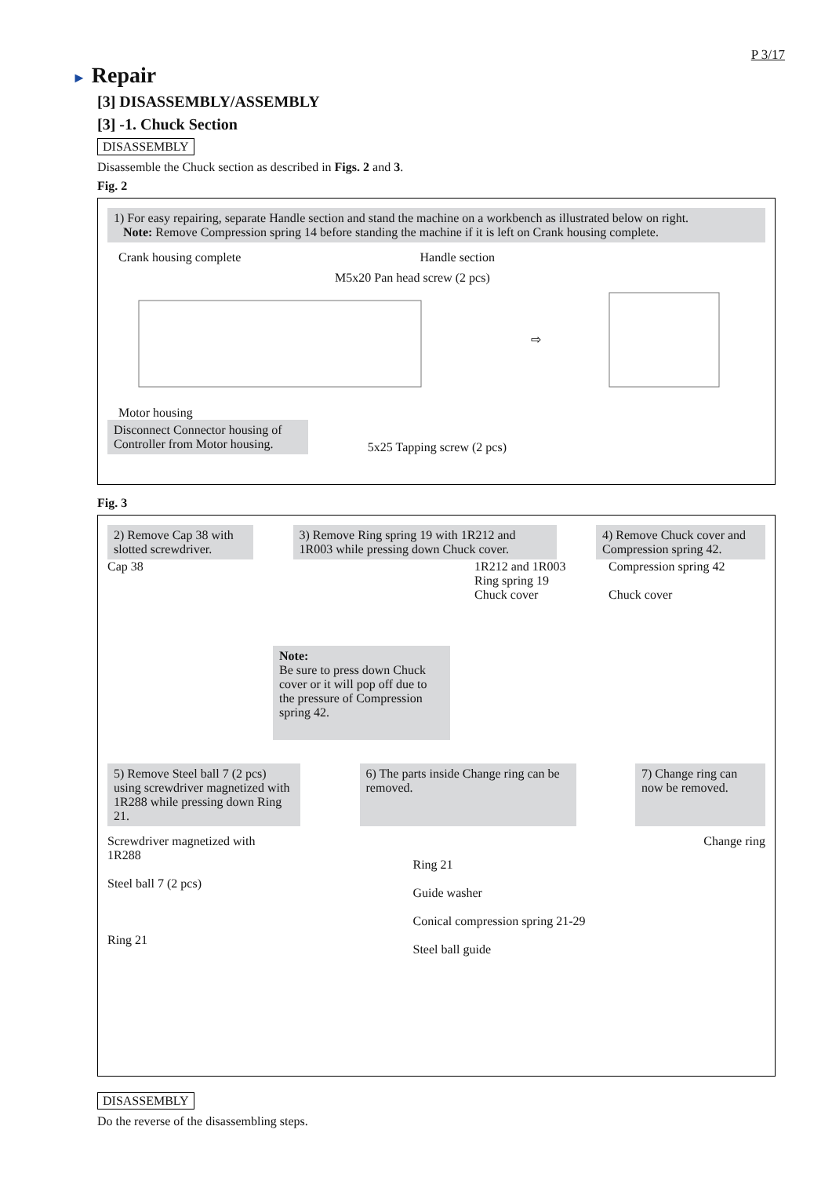P 3/17
► Repair
[3] DISASSEMBLY/ASSEMBLY
[3] -1. Chuck Section
DISASSEMBLY
Disassemble the Chuck section as described in Figs. 2 and 3.
Fig. 2
1) For easy repairing, separate Handle section and stand the machine on a workbench as illustrated below on right.
Note: Remove Compression spring 14 before standing the machine if it is left on Crank housing complete.
Crank housing complete Handle section
M5x20 Pan head screw (2 pcs)
⇨
Motor housing
Disconnect Connector housing of Controller from Motor housing.
5x25 Tapping screw (2 pcs)
Fig. 3
2) Remove Cap 38 with slotted screwdriver.
3) Remove Ring spring 19 with 1R212 and 1R003 while pressing down Chuck cover.
4) Remove Chuck cover and Compression spring 42.
Cap 38
Note:
Be sure to press down Chuck cover or it will pop off due to the pressure of Compression spring 42.
1R212 and 1R003
Ring spring 19
Chuck cover
Compression spring 42
Chuck cover
5) Remove Steel ball 7 (2 pcs) using screwdriver magnetized with 1R288 while pressing down Ring 21.
6) The parts inside Change ring can be removed.
7) Change ring can now be removed.
Screwdriver magnetized with 1R288
Steel ball 7 (2 pcs)
Ring 21
Ring 21
Guide washer
Conical compression spring 21-29
Steel ball guide
Change ring
DISASSEMBLY
Do the reverse of the disassembling steps.